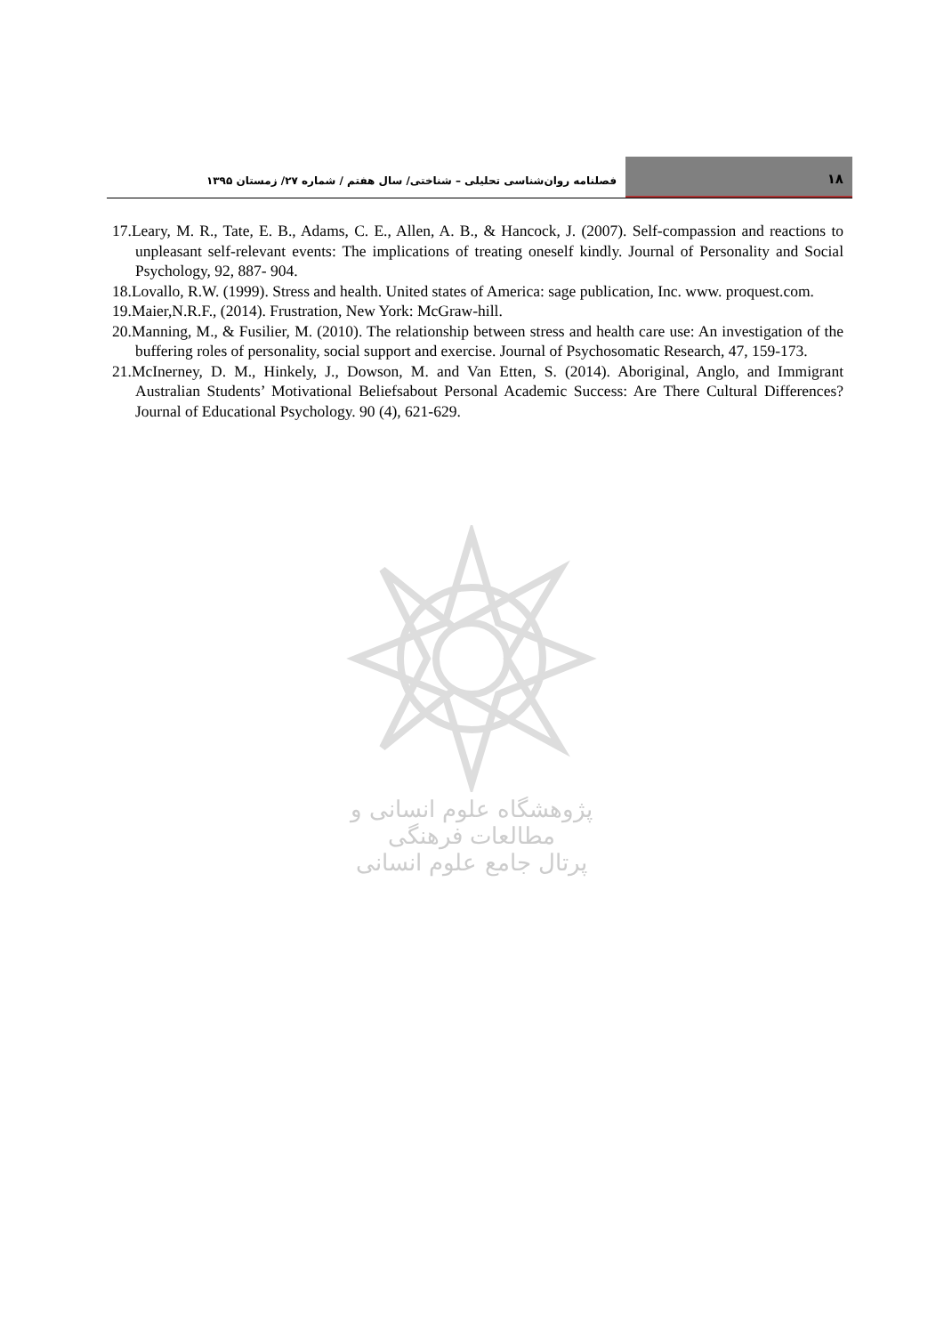فصلنامه روان‌شناسی تحلیلی – شناختی/ سال هفتم / شماره ۲۷/ زمستان ۱۳۹۵
۱۸
17.Leary, M. R., Tate, E. B., Adams, C. E., Allen, A. B., & Hancock, J. (2007). Self-compassion and reactions to unpleasant self-relevant events: The implications of treating oneself kindly. Journal of Personality and Social Psychology, 92, 887- 904.
18.Lovallo, R.W. (1999). Stress and health. United states of America: sage publication, Inc. www. proquest.com.
19.Maier,N.R.F., (2014). Frustration, New York: McGraw-hill.
20.Manning, M., & Fusilier, M. (2010). The relationship between stress and health care use: An investigation of the buffering roles of personality, social support and exercise. Journal of Psychosomatic Research, 47, 159-173.
21.McInerney, D. M., Hinkely, J., Dowson, M. and Van Etten, S. (2014). Aboriginal, Anglo, and Immigrant Australian Students’ Motivational Beliefsabout Personal Academic Success: Are There Cultural Differences? Journal of Educational Psychology. 90 (4), 621-629.
پژوهشگاه علوم انسانی و مطالعات فرهنگی
پرتال جامع علوم انسانی